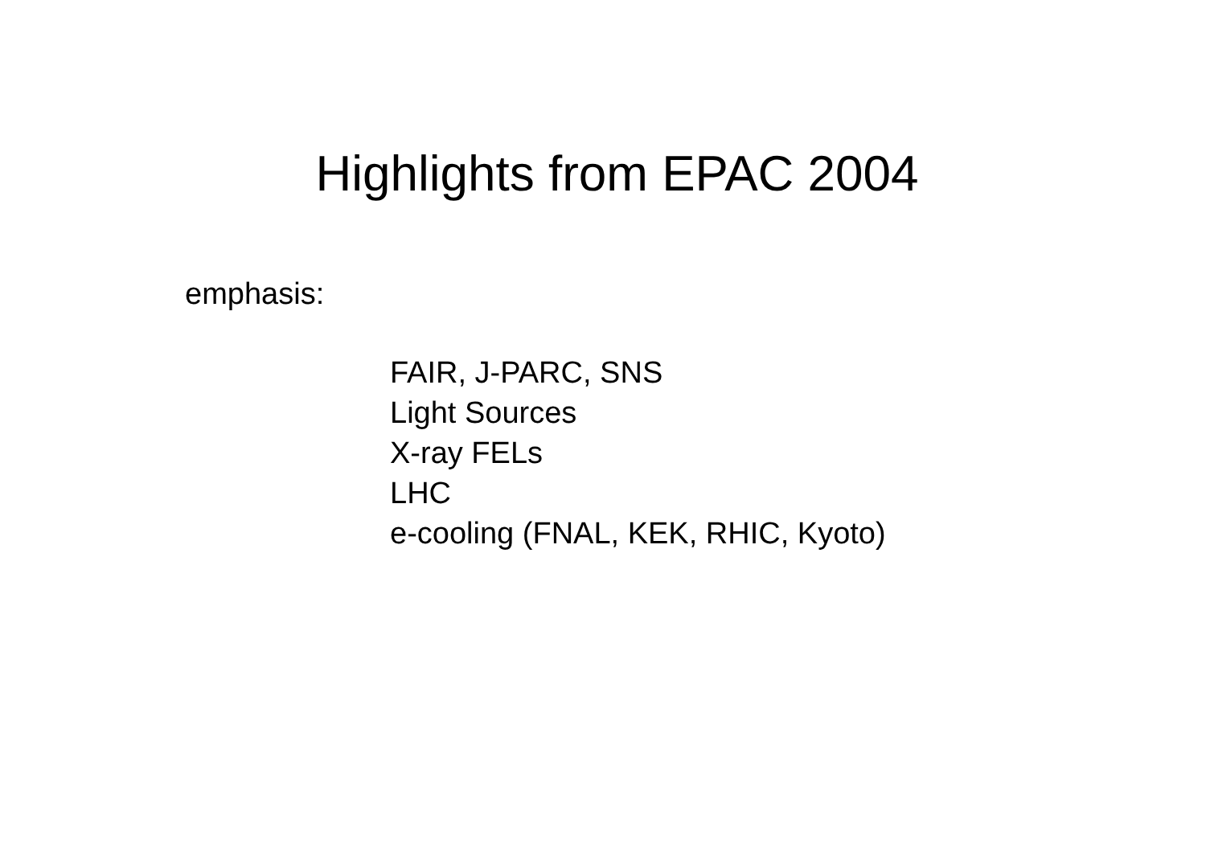Highlights from EPAC 2004
emphasis:
FAIR, J-PARC, SNS
Light Sources
X-ray FELs
LHC
e-cooling (FNAL, KEK, RHIC, Kyoto)